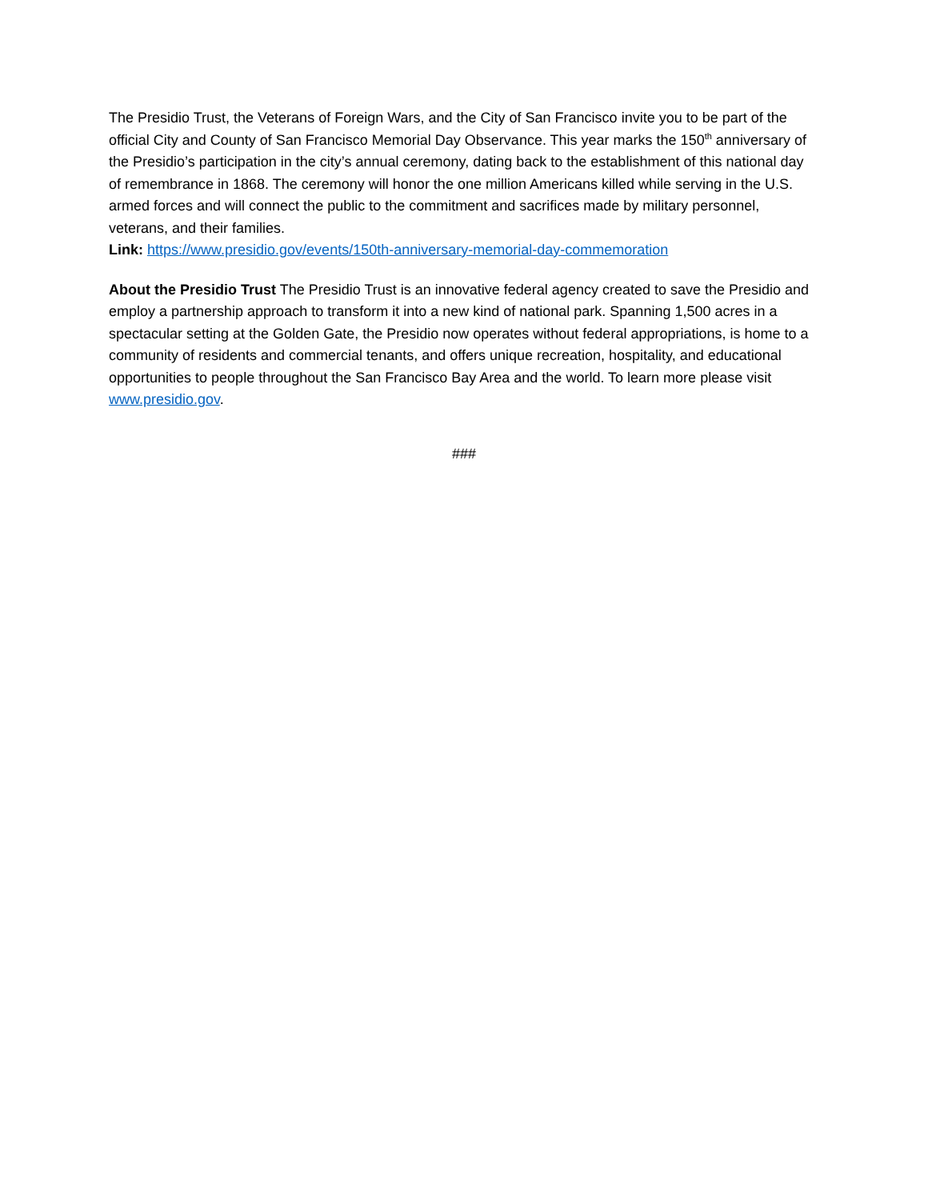The Presidio Trust, the Veterans of Foreign Wars, and the City of San Francisco invite you to be part of the official City and County of San Francisco Memorial Day Observance. This year marks the 150<sup>th</sup> anniversary of the Presidio’s participation in the city’s annual ceremony, dating back to the establishment of this national day of remembrance in 1868. The ceremony will honor the one million Americans killed while serving in the U.S. armed forces and will connect the public to the commitment and sacrifices made by military personnel, veterans, and their families.
Link: https://www.presidio.gov/events/150th-anniversary-memorial-day-commemoration
About the Presidio Trust The Presidio Trust is an innovative federal agency created to save the Presidio and employ a partnership approach to transform it into a new kind of national park. Spanning 1,500 acres in a spectacular setting at the Golden Gate, the Presidio now operates without federal appropriations, is home to a community of residents and commercial tenants, and offers unique recreation, hospitality, and educational opportunities to people throughout the San Francisco Bay Area and the world. To learn more please visit www.presidio.gov.
###